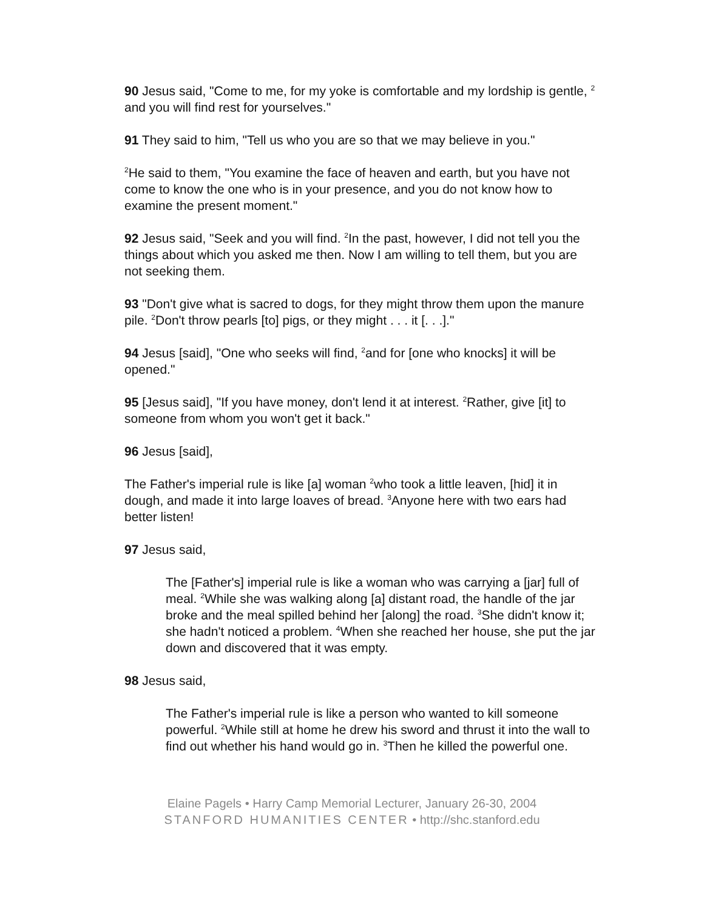90 Jesus said, "Come to me, for my yoke is comfortable and my lordship is gentle, <sup>2</sup> and you will find rest for yourselves."
91 They said to him, "Tell us who you are so that we may believe in you."
<sup>2</sup>He said to them, "You examine the face of heaven and earth, but you have not come to know the one who is in your presence, and you do not know how to examine the present moment."
92 Jesus said, "Seek and you will find. <sup>2</sup>In the past, however, I did not tell you the things about which you asked me then. Now I am willing to tell them, but you are not seeking them.
93 "Don't give what is sacred to dogs, for they might throw them upon the manure pile. <sup>2</sup>Don't throw pearls [to] pigs, or they might . . . it [. . .]."
94 Jesus [said], "One who seeks will find, <sup>2</sup>and for [one who knocks] it will be opened."
95 [Jesus said], "If you have money, don't lend it at interest. <sup>2</sup>Rather, give [it] to someone from whom you won't get it back."
96 Jesus [said],
The Father's imperial rule is like [a] woman <sup>2</sup>who took a little leaven, [hid] it in dough, and made it into large loaves of bread. <sup>3</sup>Anyone here with two ears had better listen!
97 Jesus said,
The [Father's] imperial rule is like a woman who was carrying a [jar] full of meal. <sup>2</sup>While she was walking along [a] distant road, the handle of the jar broke and the meal spilled behind her [along] the road. <sup>3</sup>She didn't know it; she hadn't noticed a problem. <sup>4</sup>When she reached her house, she put the jar down and discovered that it was empty.
98 Jesus said,
The Father's imperial rule is like a person who wanted to kill someone powerful. <sup>2</sup>While still at home he drew his sword and thrust it into the wall to find out whether his hand would go in. <sup>3</sup>Then he killed the powerful one.
Elaine Pagels • Harry Camp Memorial Lecturer, January 26-30, 2004
STANFORD HUMANITIES CENTER • http://shc.stanford.edu